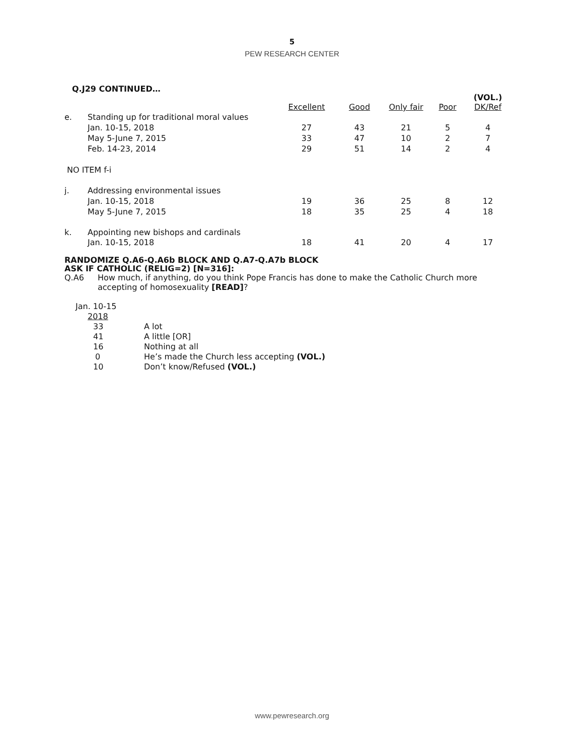5
PEW RESEARCH CENTER
Q.J29 CONTINUED…
| | | Excellent | Good | Only fair | Poor | (VOL.) DK/Ref |
| --- | --- | --- | --- | --- | --- | --- |
| e. | Standing up for traditional moral values | | | | | |
| | Jan. 10-15, 2018 | 27 | 43 | 21 | 5 | 4 |
| | May 5-June 7, 2015 | 33 | 47 | 10 | 2 | 7 |
| | Feb. 14-23, 2014 | 29 | 51 | 14 | 2 | 4 |
| NO ITEM f-i | | | | | | |
| j. | Addressing environmental issues | | | | | |
| | Jan. 10-15, 2018 | 19 | 36 | 25 | 8 | 12 |
| | May 5-June 7, 2015 | 18 | 35 | 25 | 4 | 18 |
| k. | Appointing new bishops and cardinals | | | | | |
| | Jan. 10-15, 2018 | 18 | 41 | 20 | 4 | 17 |
RANDOMIZE Q.A6-Q.A6b BLOCK AND Q.A7-Q.A7b BLOCK
ASK IF CATHOLIC (RELIG=2) [N=316]:
Q.A6
How much, if anything, do you think Pope Francis has done to make the Catholic Church more accepting of homosexuality [READ]?
| Jan. 10-15 | |
| 2018 | |
| 33 | A lot |
| 41 | A little [OR] |
| 16 | Nothing at all |
| 0 | He’s made the Church less accepting (VOL.) |
| 10 | Don’t know/Refused (VOL.) |
www.pewresearch.org